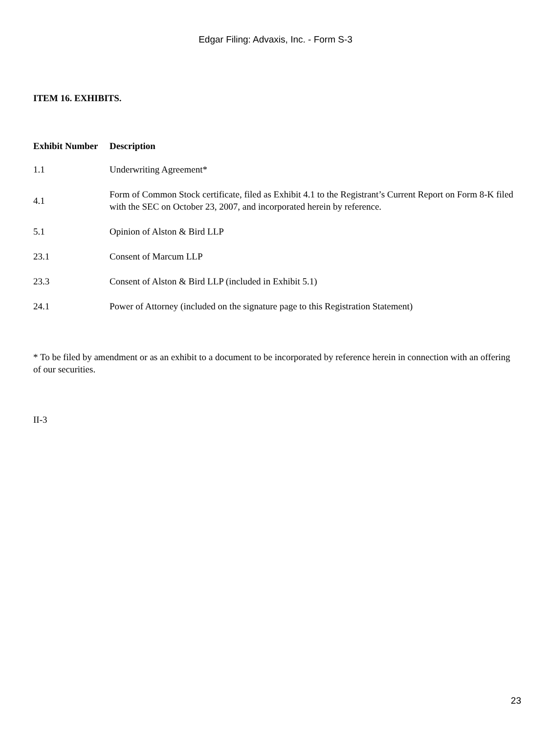Edgar Filing: Advaxis, Inc. - Form S-3
ITEM 16. EXHIBITS.
| Exhibit Number | Description |
| --- | --- |
| 1.1 | Underwriting Agreement* |
| 4.1 | Form of Common Stock certificate, filed as Exhibit 4.1 to the Registrant’s Current Report on Form 8-K filed with the SEC on October 23, 2007, and incorporated herein by reference. |
| 5.1 | Opinion of Alston & Bird LLP |
| 23.1 | Consent of Marcum LLP |
| 23.3 | Consent of Alston & Bird LLP (included in Exhibit 5.1) |
| 24.1 | Power of Attorney (included on the signature page to this Registration Statement) |
* To be filed by amendment or as an exhibit to a document to be incorporated by reference herein in connection with an offering of our securities.
II-3
23